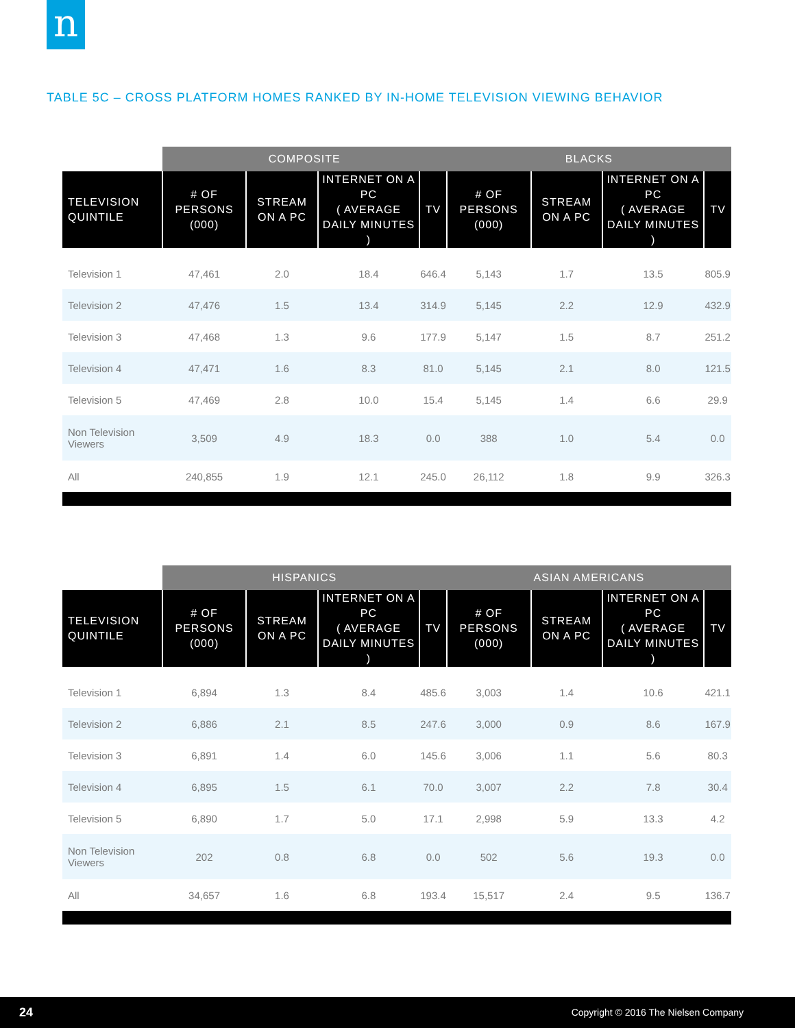n
TABLE 5C – CROSS PLATFORM HOMES RANKED BY IN-HOME TELEVISION VIEWING BEHAVIOR
| | COMPOSITE | | | | BLACKS | | | |
| --- | --- | --- | --- | --- | --- | --- | --- | --- |
| TELEVISION QUINTILE | # OF PERSONS (000) | STREAM ON A PC | INTERNET ON A PC ( AVERAGE DAILY MINUTES ) | TV | # OF PERSONS (000) | STREAM ON A PC | INTERNET ON A PC ( AVERAGE DAILY MINUTES ) | TV |
| Television 1 | 47,461 | 2.0 | 18.4 | 646.4 | 5,143 | 1.7 | 13.5 | 805.9 |
| Television 2 | 47,476 | 1.5 | 13.4 | 314.9 | 5,145 | 2.2 | 12.9 | 432.9 |
| Television 3 | 47,468 | 1.3 | 9.6 | 177.9 | 5,147 | 1.5 | 8.7 | 251.2 |
| Television 4 | 47,471 | 1.6 | 8.3 | 81.0 | 5,145 | 2.1 | 8.0 | 121.5 |
| Television 5 | 47,469 | 2.8 | 10.0 | 15.4 | 5,145 | 1.4 | 6.6 | 29.9 |
| Non Television Viewers | 3,509 | 4.9 | 18.3 | 0.0 | 388 | 1.0 | 5.4 | 0.0 |
| All | 240,855 | 1.9 | 12.1 | 245.0 | 26,112 | 1.8 | 9.9 | 326.3 |
| | HISPANICS | | | | ASIAN AMERICANS | | | |
| --- | --- | --- | --- | --- | --- | --- | --- | --- |
| TELEVISION QUINTILE | # OF PERSONS (000) | STREAM ON A PC | INTERNET ON A PC ( AVERAGE DAILY MINUTES ) | TV | # OF PERSONS (000) | STREAM ON A PC | INTERNET ON A PC ( AVERAGE DAILY MINUTES ) | TV |
| Television 1 | 6,894 | 1.3 | 8.4 | 485.6 | 3,003 | 1.4 | 10.6 | 421.1 |
| Television 2 | 6,886 | 2.1 | 8.5 | 247.6 | 3,000 | 0.9 | 8.6 | 167.9 |
| Television 3 | 6,891 | 1.4 | 6.0 | 145.6 | 3,006 | 1.1 | 5.6 | 80.3 |
| Television 4 | 6,895 | 1.5 | 6.1 | 70.0 | 3,007 | 2.2 | 7.8 | 30.4 |
| Television 5 | 6,890 | 1.7 | 5.0 | 17.1 | 2,998 | 5.9 | 13.3 | 4.2 |
| Non Television Viewers | 202 | 0.8 | 6.8 | 0.0 | 502 | 5.6 | 19.3 | 0.0 |
| All | 34,657 | 1.6 | 6.8 | 193.4 | 15,517 | 2.4 | 9.5 | 136.7 |
24 Copyright © 2016 The Nielsen Company